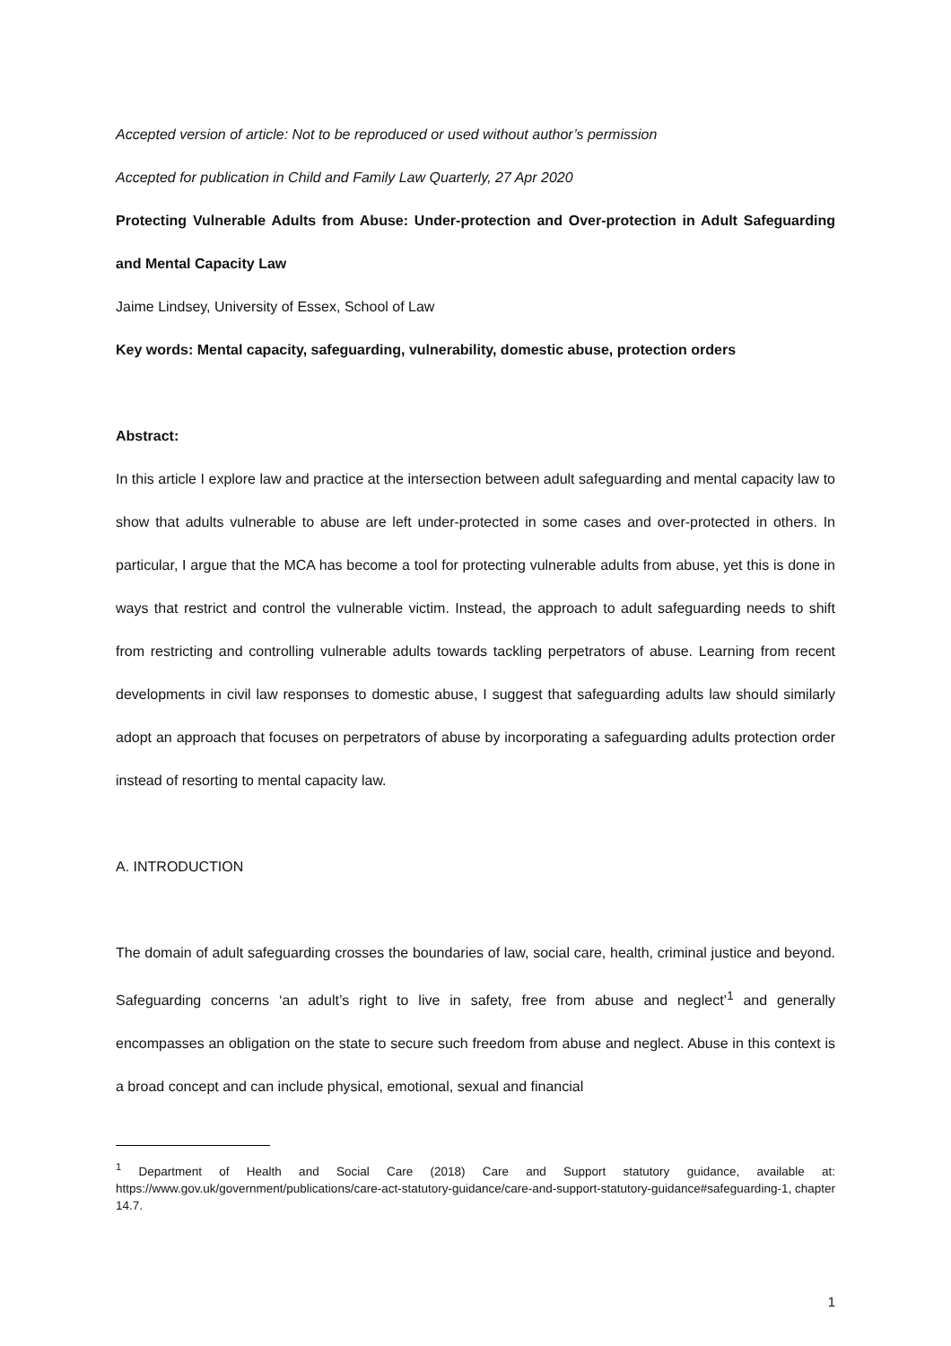Accepted version of article: Not to be reproduced or used without author’s permission
Accepted for publication in Child and Family Law Quarterly, 27 Apr 2020
Protecting Vulnerable Adults from Abuse: Under-protection and Over-protection in Adult Safeguarding and Mental Capacity Law
Jaime Lindsey, University of Essex, School of Law
Key words: Mental capacity, safeguarding, vulnerability, domestic abuse, protection orders
Abstract:
In this article I explore law and practice at the intersection between adult safeguarding and mental capacity law to show that adults vulnerable to abuse are left under-protected in some cases and over-protected in others. In particular, I argue that the MCA has become a tool for protecting vulnerable adults from abuse, yet this is done in ways that restrict and control the vulnerable victim. Instead, the approach to adult safeguarding needs to shift from restricting and controlling vulnerable adults towards tackling perpetrators of abuse. Learning from recent developments in civil law responses to domestic abuse, I suggest that safeguarding adults law should similarly adopt an approach that focuses on perpetrators of abuse by incorporating a safeguarding adults protection order instead of resorting to mental capacity law.
A. INTRODUCTION
The domain of adult safeguarding crosses the boundaries of law, social care, health, criminal justice and beyond. Safeguarding concerns ‘an adult’s right to live in safety, free from abuse and neglect’<sup>1</sup> and generally encompasses an obligation on the state to secure such freedom from abuse and neglect. Abuse in this context is a broad concept and can include physical, emotional, sexual and financial
<sup>1</sup> Department of Health and Social Care (2018) Care and Support statutory guidance, available at: https://www.gov.uk/government/publications/care-act-statutory-guidance/care-and-support-statutory-guidance#safeguarding-1, chapter 14.7.
1